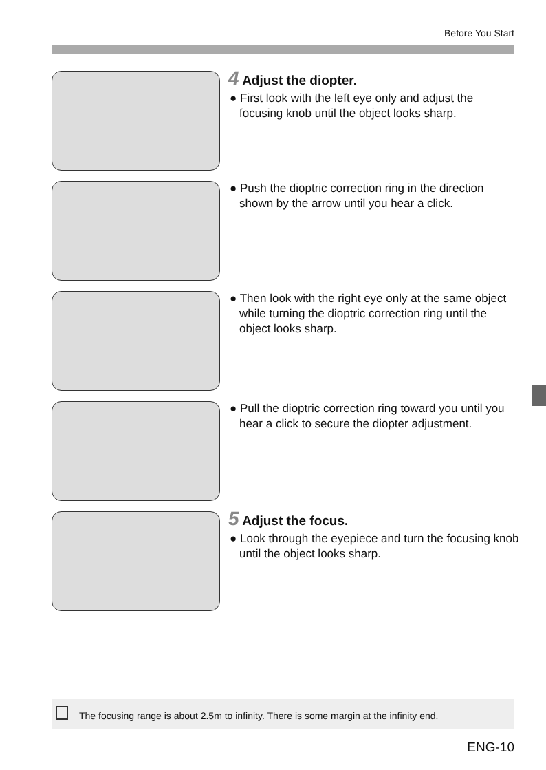Before You Start
4 Adjust the diopter.
● First look with the left eye only and adjust the focusing knob until the object looks sharp.
● Push the dioptric correction ring in the direction shown by the arrow until you hear a click.
● Then look with the right eye only at the same object while turning the dioptric correction ring until the object looks sharp.
● Pull the dioptric correction ring toward you until you hear a click to secure the diopter adjustment.
5 Adjust the focus.
● Look through the eyepiece and turn the focusing knob until the object looks sharp.
The focusing range is about 2.5m to infinity. There is some margin at the infinity end.
ENG-10